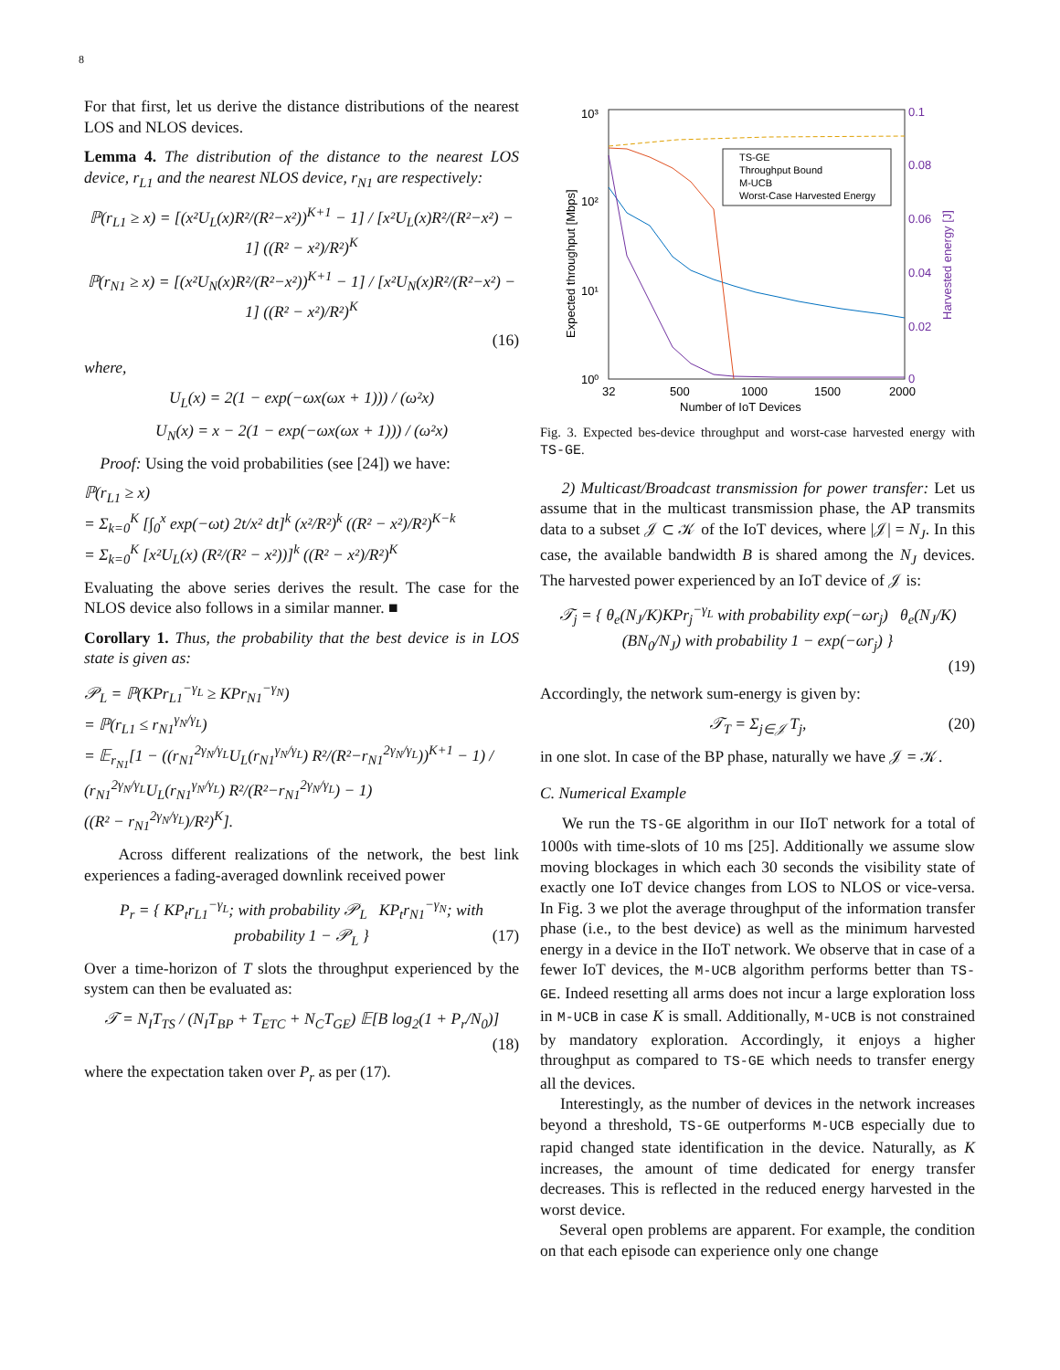8
For that first, let us derive the distance distributions of the nearest LOS and NLOS devices.
Lemma 4. The distribution of the distance to the nearest LOS device, r<sub>L1</sub> and the nearest NLOS device, r<sub>N1</sub> are respectively:
ℙ(r<sub>L1</sub> ≥ x) = [(x²U<sub>L</sub>(x)R²/(R²−x²))<sup>K+1</sup> − 1] / [x²U<sub>L</sub>(x)R²/(R²−x²) − 1] ((R² − x²)/R²)<sup>K</sup>
ℙ(r<sub>N1</sub> ≥ x) = [(x²U<sub>N</sub>(x)R²/(R²−x²))<sup>K+1</sup> − 1] / [x²U<sub>N</sub>(x)R²/(R²−x²) − 1] ((R² − x²)/R²)<sup>K</sup>
(16)
where,
U<sub>L</sub>(x) = 2(1 − exp(−ωx(ωx + 1))) / (ω²x)
U<sub>N</sub>(x) = x − 2(1 − exp(−ωx(ωx + 1))) / (ω²x)
Proof: Using the void probabilities (see [24]) we have:
ℙ(r<sub>L1</sub> ≥ x)
= Σ<sub>k=0</sub><sup>K</sup> [∫<sub>0</sub><sup>x</sup> exp(−ωt) 2t/x² dt]<sup>k</sup> (x²/R²)<sup>k</sup> ((R² − x²)/R²)<sup>K−k</sup>
= Σ<sub>k=0</sub><sup>K</sup> [x²U<sub>L</sub>(x) (R²/(R² − x²))]<sup>k</sup> ((R² − x²)/R²)<sup>K</sup>
Evaluating the above series derives the result. The case for the NLOS device also follows in a similar manner. ■
Corollary 1. Thus, the probability that the best device is in LOS state is given as:
𝒫<sub>L</sub> = ℙ(KPr<sub>L1</sub><sup>−γ<sub>L</sub></sup> ≥ KPr<sub>N1</sub><sup>−γ<sub>N</sub></sup>)
= ℙ(r<sub>L1</sub> ≤ r<sub>N1</sub><sup>γ<sub>N</sub>/γ<sub>L</sub></sup>)
= 𝔼<sub>r<sub>N1</sub></sub>[1 − ((r<sub>N1</sub><sup>2γ<sub>N</sub>/γ<sub>L</sub></sup>U<sub>L</sub>(r<sub>N1</sub><sup>γ<sub>N</sub>/γ<sub>L</sub></sup>) R²/(R²−r<sub>N1</sub><sup>2γ<sub>N</sub>/γ<sub>L</sub></sup>))<sup>K+1</sup> − 1) / (r<sub>N1</sub><sup>2γ<sub>N</sub>/γ<sub>L</sub></sup>U<sub>L</sub>(r<sub>N1</sub><sup>γ<sub>N</sub>/γ<sub>L</sub></sup>) R²/(R²−r<sub>N1</sub><sup>2γ<sub>N</sub>/γ<sub>L</sub></sup>) − 1)
((R² − r<sub>N1</sub><sup>2γ<sub>N</sub>/γ<sub>L</sub></sup>)/R²)<sup>K</sup>].
Across different realizations of the network, the best link experiences a fading-averaged downlink received power
P<sub>r</sub> = { KP<sub>t</sub>r<sub>L1</sub><sup>−γ<sub>L</sub></sup>; with probability 𝒫<sub>L</sub> KP<sub>t</sub>r<sub>N1</sub><sup>−γ<sub>N</sub></sup>; with probability 1 − 𝒫<sub>L</sub> } (17)
Over a time-horizon of T slots the throughput experienced by the system can then be evaluated as:
𝒯 = N<sub>I</sub>T<sub>TS</sub> / (N<sub>I</sub>T<sub>BP</sub> + T<sub>ETC</sub> + N<sub>C</sub>T<sub>GE</sub>) 𝔼[B log<sub>2</sub>(1 + P<sub>r</sub>/N<sub>0</sub>)]
(18)
where the expectation taken over P<sub>r</sub> as per (17).
10³
10²
10¹
10⁰
0.1
0.08
0.06
0.04
0.02
0
32
500
1000
1500
2000
Number of IoT Devices
Expected throughput [Mbps]
Harvested energy [J]
TS-GE
Throughput Bound
M-UCB
Worst-Case Harvested Energy
Fig. 3. Expected bes-device throughput and worst-case harvested energy with TS-GE.
2) Multicast/Broadcast transmission for power transfer: Let us assume that in the multicast transmission phase, the AP transmits data to a subset 𝒥 ⊂ 𝒦 of the IoT devices, where |𝒥| = N<sub>J</sub>. In this case, the available bandwidth B is shared among the N<sub>J</sub> devices. The harvested power experienced by an IoT device of 𝒥 is:
𝒯<sub>j</sub> = { θ<sub>e</sub>(N<sub>J</sub>/K)KPr<sub>j</sub><sup>−γ<sub>L</sub></sup> with probability exp(−ωr<sub>j</sub>) θ<sub>e</sub>(N<sub>J</sub>/K)(BN<sub>0</sub>/N<sub>J</sub>) with probability 1 − exp(−ωr<sub>j</sub>) }
(19)
Accordingly, the network sum-energy is given by:
𝒯<sub>T</sub> = Σ<sub>j∈𝒥</sub> T<sub>j</sub>, (20)
in one slot. In case of the BP phase, naturally we have 𝒥 = 𝒦.
C. Numerical Example
We run the TS-GE algorithm in our IIoT network for a total of 1000s with time-slots of 10 ms [25]. Additionally we assume slow moving blockages in which each 30 seconds the visibility state of exactly one IoT device changes from LOS to NLOS or vice-versa. In Fig. 3 we plot the average throughput of the information transfer phase (i.e., to the best device) as well as the minimum harvested energy in a device in the IIoT network. We observe that in case of a fewer IoT devices, the M-UCB algorithm performs better than TS-GE. Indeed resetting all arms does not incur a large exploration loss in M-UCB in case K is small. Additionally, M-UCB is not constrained by mandatory exploration. Accordingly, it enjoys a higher throughput as compared to TS-GE which needs to transfer energy all the devices.
Interestingly, as the number of devices in the network increases beyond a threshold, TS-GE outperforms M-UCB especially due to rapid changed state identification in the device. Naturally, as K increases, the amount of time dedicated for energy transfer decreases. This is reflected in the reduced energy harvested in the worst device.
Several open problems are apparent. For example, the condition on that each episode can experience only one change